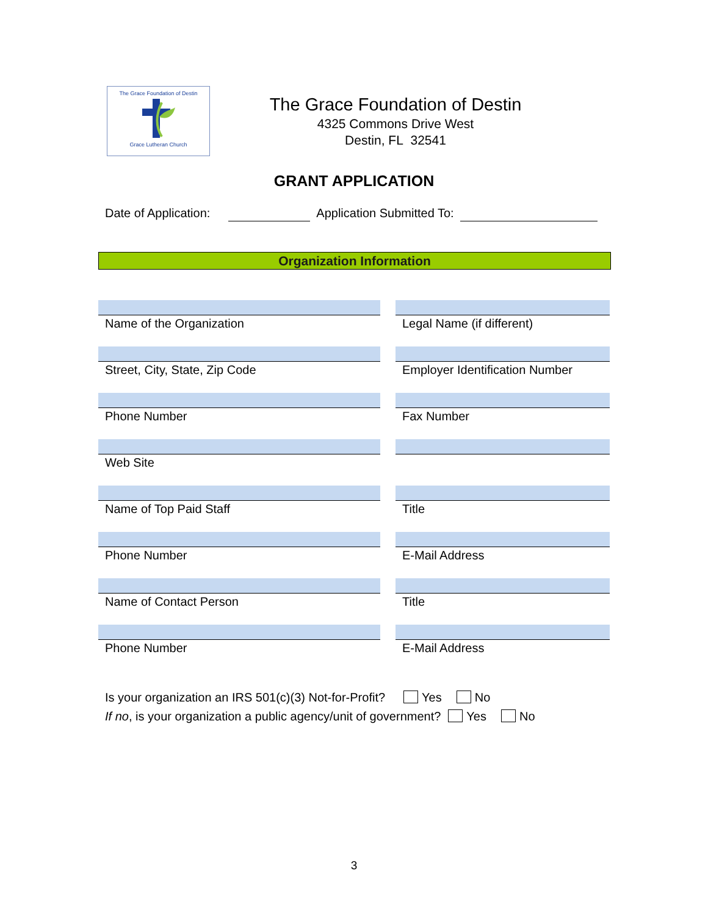The Grace Foundation of Destin
Grace Lutheran Church
The Grace Foundation of Destin
4325 Commons Drive West
Destin, FL 32541
GRANT APPLICATION
Date of Application: Application Submitted To:
Organization Information
Name of the Organization Legal Name (if different)
Street, City, State, Zip Code Employer Identification Number
Phone Number Fax Number
Web Site
Name of Top Paid Staff Title
Phone Number E-Mail Address
Name of Contact Person Title
Phone Number E-Mail Address
Is your organization an IRS 501(c)(3) Not-for-Profit? Yes No
If no, is your organization a public agency/unit of government? Yes No
3